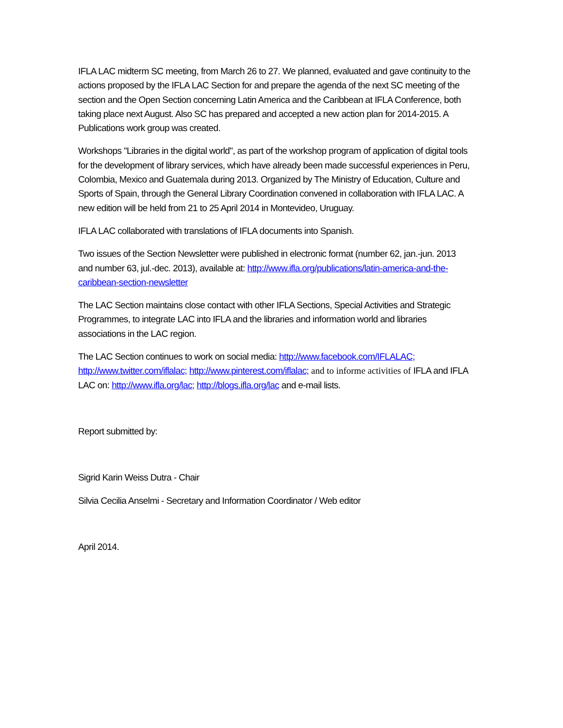IFLA LAC midterm SC meeting, from March 26 to 27. We planned, evaluated and gave continuity to the actions proposed by the IFLA LAC Section for and prepare the agenda of the next SC meeting of the section and the Open Section concerning Latin America and the Caribbean at IFLA Conference, both taking place next August. Also SC has prepared and accepted a new action plan for 2014-2015. A Publications work group was created.
Workshops "Libraries in the digital world", as part of the workshop program of application of digital tools for the development of library services, which have already been made successful experiences in Peru, Colombia, Mexico and Guatemala during 2013. Organized by The Ministry of Education, Culture and Sports of Spain, through the General Library Coordination convened in collaboration with IFLA LAC. A new edition will be held from 21 to 25 April 2014 in Montevideo, Uruguay.
IFLA LAC collaborated with translations of IFLA documents into Spanish.
Two issues of the Section Newsletter were published in electronic format (number 62, jan.-jun. 2013 and number 63, jul.-dec. 2013), available at: http://www.ifla.org/publications/latin-america-and-the-caribbean-section-newsletter
The LAC Section maintains close contact with other IFLA Sections, Special Activities and Strategic Programmes, to integrate LAC into IFLA and the libraries and information world and libraries associations in the LAC region.
The LAC Section continues to work on social media: http://www.facebook.com/IFLALAC; http://www.twitter.com/iflalac; http://www.pinterest.com/iflalac; and to informe activities of IFLA and IFLA LAC on: http://www.ifla.org/lac; http://blogs.ifla.org/lac and e-mail lists.
Report submitted by:
Sigrid Karin Weiss Dutra - Chair
Silvia Cecilia Anselmi - Secretary and Information Coordinator / Web editor
April 2014.